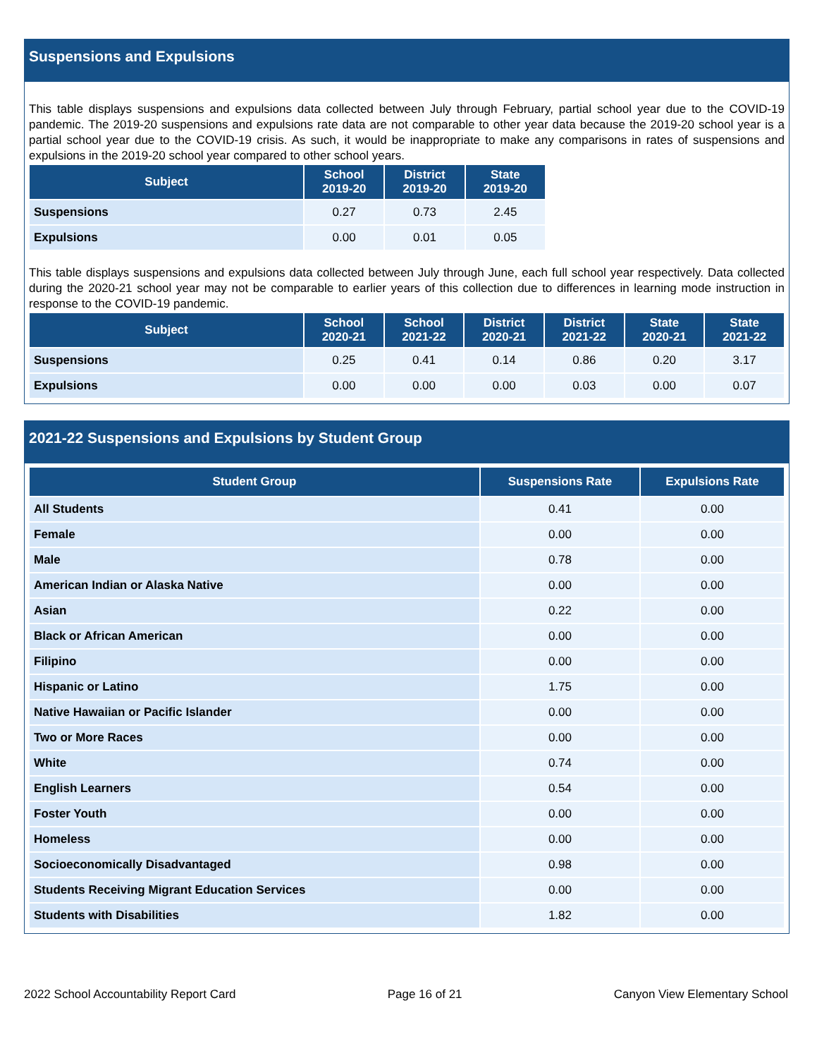Suspensions and Expulsions
This table displays suspensions and expulsions data collected between July through February, partial school year due to the COVID-19 pandemic. The 2019-20 suspensions and expulsions rate data are not comparable to other year data because the 2019-20 school year is a partial school year due to the COVID-19 crisis. As such, it would be inappropriate to make any comparisons in rates of suspensions and expulsions in the 2019-20 school year compared to other school years.
| Subject | School 2019-20 | District 2019-20 | State 2019-20 |
| --- | --- | --- | --- |
| Suspensions | 0.27 | 0.73 | 2.45 |
| Expulsions | 0.00 | 0.01 | 0.05 |
This table displays suspensions and expulsions data collected between July through June, each full school year respectively. Data collected during the 2020-21 school year may not be comparable to earlier years of this collection due to differences in learning mode instruction in response to the COVID-19 pandemic.
| Subject | School 2020-21 | School 2021-22 | District 2020-21 | District 2021-22 | State 2020-21 | State 2021-22 |
| --- | --- | --- | --- | --- | --- | --- |
| Suspensions | 0.25 | 0.41 | 0.14 | 0.86 | 0.20 | 3.17 |
| Expulsions | 0.00 | 0.00 | 0.00 | 0.03 | 0.00 | 0.07 |
2021-22 Suspensions and Expulsions by Student Group
| Student Group | Suspensions Rate | Expulsions Rate |
| --- | --- | --- |
| All Students | 0.41 | 0.00 |
| Female | 0.00 | 0.00 |
| Male | 0.78 | 0.00 |
| American Indian or Alaska Native | 0.00 | 0.00 |
| Asian | 0.22 | 0.00 |
| Black or African American | 0.00 | 0.00 |
| Filipino | 0.00 | 0.00 |
| Hispanic or Latino | 1.75 | 0.00 |
| Native Hawaiian or Pacific Islander | 0.00 | 0.00 |
| Two or More Races | 0.00 | 0.00 |
| White | 0.74 | 0.00 |
| English Learners | 0.54 | 0.00 |
| Foster Youth | 0.00 | 0.00 |
| Homeless | 0.00 | 0.00 |
| Socioeconomically Disadvantaged | 0.98 | 0.00 |
| Students Receiving Migrant Education Services | 0.00 | 0.00 |
| Students with Disabilities | 1.82 | 0.00 |
2022 School Accountability Report Card Page 16 of 21 Canyon View Elementary School